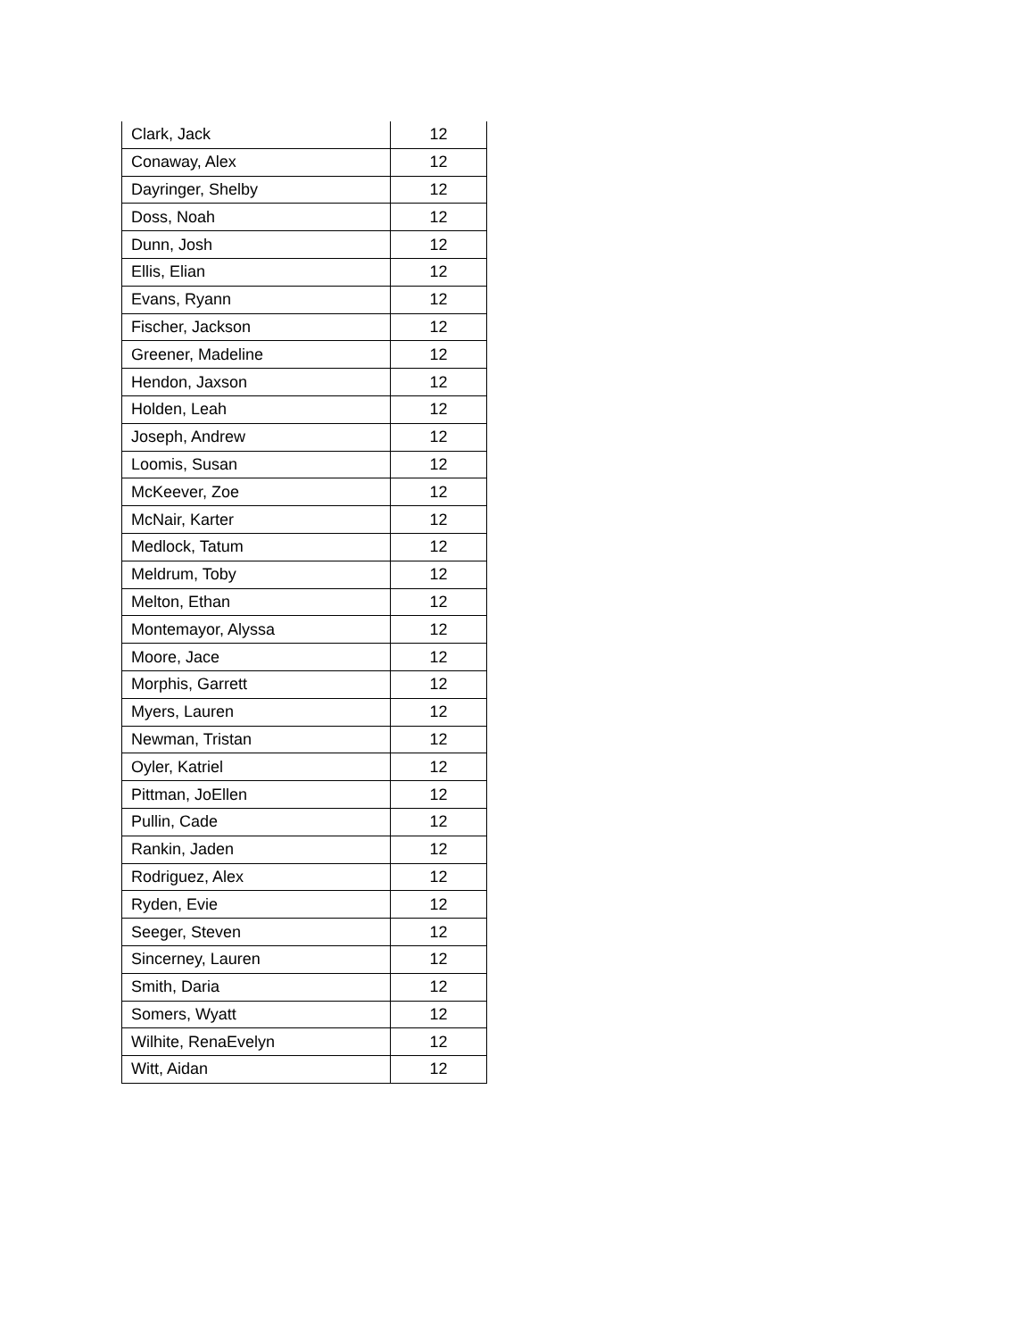| Clark, Jack | 12 |
| Conaway, Alex | 12 |
| Dayringer, Shelby | 12 |
| Doss, Noah | 12 |
| Dunn, Josh | 12 |
| Ellis, Elian | 12 |
| Evans, Ryann | 12 |
| Fischer, Jackson | 12 |
| Greener, Madeline | 12 |
| Hendon, Jaxson | 12 |
| Holden, Leah | 12 |
| Joseph, Andrew | 12 |
| Loomis, Susan | 12 |
| McKeever, Zoe | 12 |
| McNair, Karter | 12 |
| Medlock, Tatum | 12 |
| Meldrum, Toby | 12 |
| Melton, Ethan | 12 |
| Montemayor, Alyssa | 12 |
| Moore, Jace | 12 |
| Morphis, Garrett | 12 |
| Myers, Lauren | 12 |
| Newman, Tristan | 12 |
| Oyler, Katriel | 12 |
| Pittman, JoEllen | 12 |
| Pullin, Cade | 12 |
| Rankin, Jaden | 12 |
| Rodriguez, Alex | 12 |
| Ryden, Evie | 12 |
| Seeger, Steven | 12 |
| Sincerney, Lauren | 12 |
| Smith, Daria | 12 |
| Somers, Wyatt | 12 |
| Wilhite, RenaEvelyn | 12 |
| Witt, Aidan | 12 |